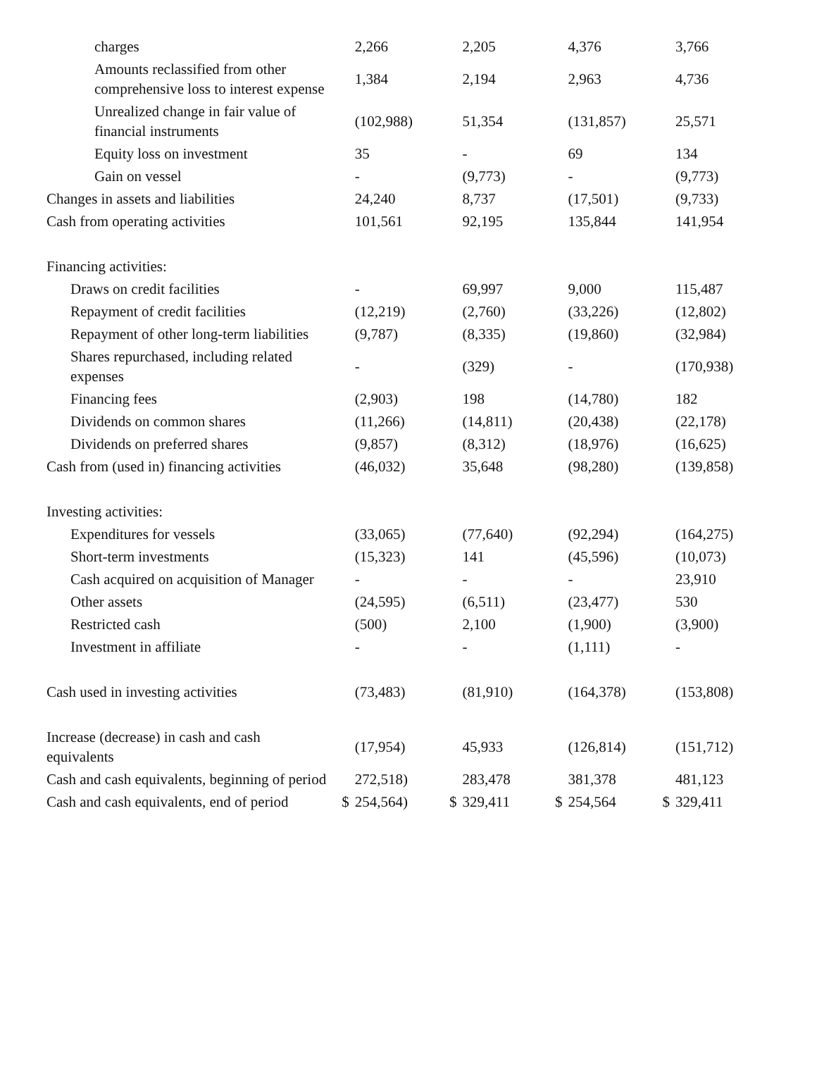| charges | | 2,266 | | 2,205 | | 4,376 | | 3,766 |
| Amounts reclassified from other comprehensive loss to interest expense | | 1,384 | | 2,194 | | 2,963 | | 4,736 |
| Unrealized change in fair value of financial instruments | | (102,988) | | 51,354 | | (131,857) | | 25,571 |
| Equity loss on investment | | 35 | | - | | 69 | | 134 |
| Gain on vessel | | - | | (9,773) | | - | | (9,773) |
| Changes in assets and liabilities | | 24,240 | | 8,737 | | (17,501) | | (9,733) |
| Cash from operating activities | | 101,561 | | 92,195 | | 135,844 | | 141,954 |
| Financing activities: | | | | | | | | |
| Draws on credit facilities | | - | | 69,997 | | 9,000 | | 115,487 |
| Repayment of credit facilities | | (12,219) | | (2,760) | | (33,226) | | (12,802) |
| Repayment of other long-term liabilities | | (9,787) | | (8,335) | | (19,860) | | (32,984) |
| Shares repurchased, including related expenses | | - | | (329) | | - | | (170,938) |
| Financing fees | | (2,903) | | 198 | | (14,780) | | 182 |
| Dividends on common shares | | (11,266) | | (14,811) | | (20,438) | | (22,178) |
| Dividends on preferred shares | | (9,857) | | (8,312) | | (18,976) | | (16,625) |
| Cash from (used in) financing activities | | (46,032) | | 35,648 | | (98,280) | | (139,858) |
| Investing activities: | | | | | | | | |
| Expenditures for vessels | | (33,065) | | (77,640) | | (92,294) | | (164,275) |
| Short-term investments | | (15,323) | | 141 | | (45,596) | | (10,073) |
| Cash acquired on acquisition of Manager | | - | | - | | - | | 23,910 |
| Other assets | | (24,595) | | (6,511) | | (23,477) | | 530 |
| Restricted cash | | (500) | | 2,100 | | (1,900) | | (3,900) |
| Investment in affiliate | | - | | - | | (1,111) | | - |
| Cash used in investing activities | | (73,483) | | (81,910) | | (164,378) | | (153,808) |
| Increase (decrease) in cash and cash equivalents | | (17,954) | | 45,933 | | (126,814) | | (151,712) |
| Cash and cash equivalents, beginning of period | | 272,518) | | 283,478 | | 381,378 | | 481,123 |
| Cash and cash equivalents, end of period | $ | 254,564) | $ | 329,411 | $ | 254,564 | $ | 329,411 |